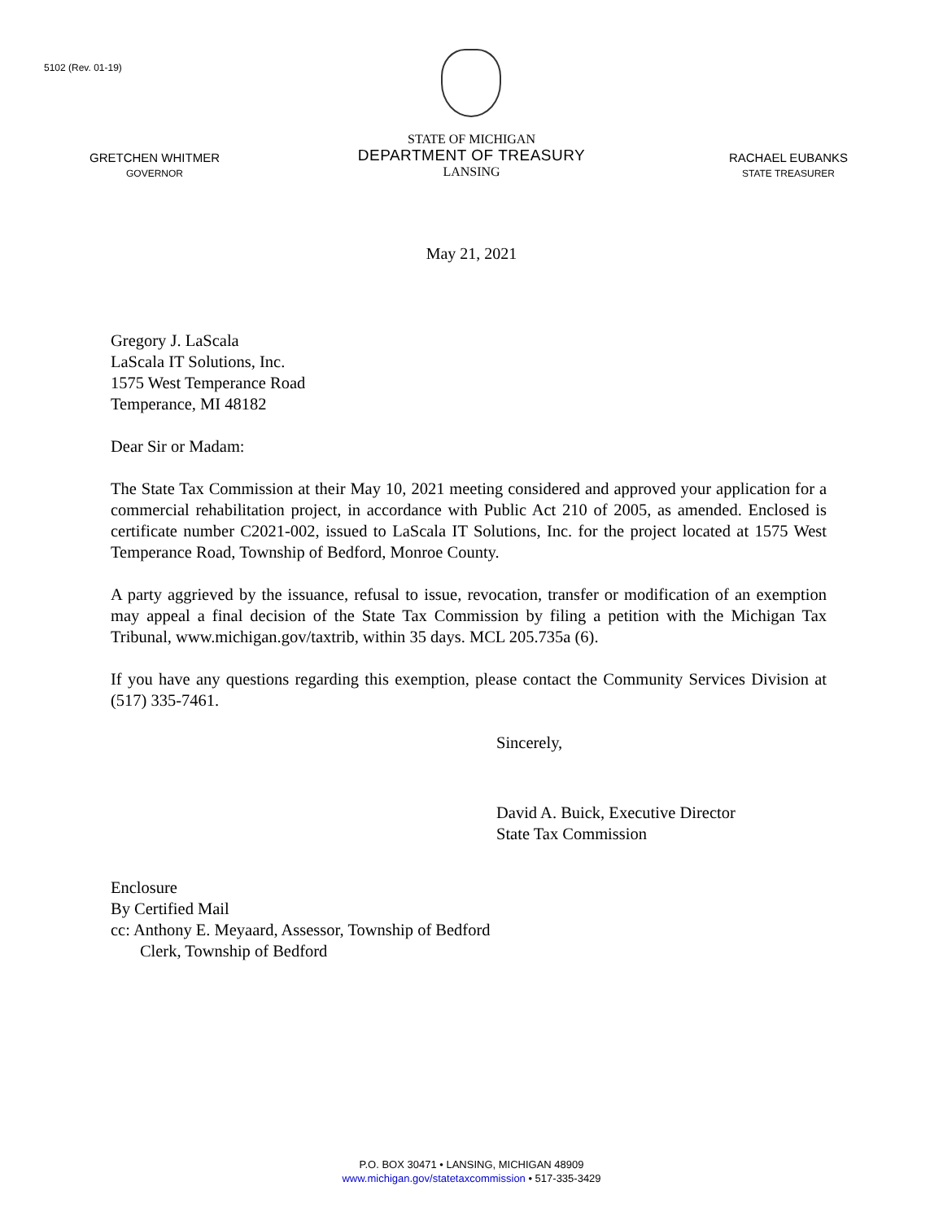5102 (Rev. 01-19)
GRETCHEN WHITMER
GOVERNOR
STATE OF MICHIGAN
DEPARTMENT OF TREASURY
LANSING
RACHAEL EUBANKS
STATE TREASURER
May 21, 2021
Gregory J. LaScala
LaScala IT Solutions, Inc.
1575 West Temperance Road
Temperance, MI 48182
Dear Sir or Madam:
The State Tax Commission at their May 10, 2021 meeting considered and approved your application for a commercial rehabilitation project, in accordance with Public Act 210 of 2005, as amended. Enclosed is certificate number C2021-002, issued to LaScala IT Solutions, Inc. for the project located at 1575 West Temperance Road, Township of Bedford, Monroe County.
A party aggrieved by the issuance, refusal to issue, revocation, transfer or modification of an exemption may appeal a final decision of the State Tax Commission by filing a petition with the Michigan Tax Tribunal, www.michigan.gov/taxtrib, within 35 days. MCL 205.735a (6).
If you have any questions regarding this exemption, please contact the Community Services Division at (517) 335-7461.
Sincerely,
David A. Buick, Executive Director
State Tax Commission
Enclosure
By Certified Mail
cc: Anthony E. Meyaard, Assessor, Township of Bedford
Clerk, Township of Bedford
P.O. BOX 30471 • LANSING, MICHIGAN 48909
www.michigan.gov/statetaxcommission • 517-335-3429